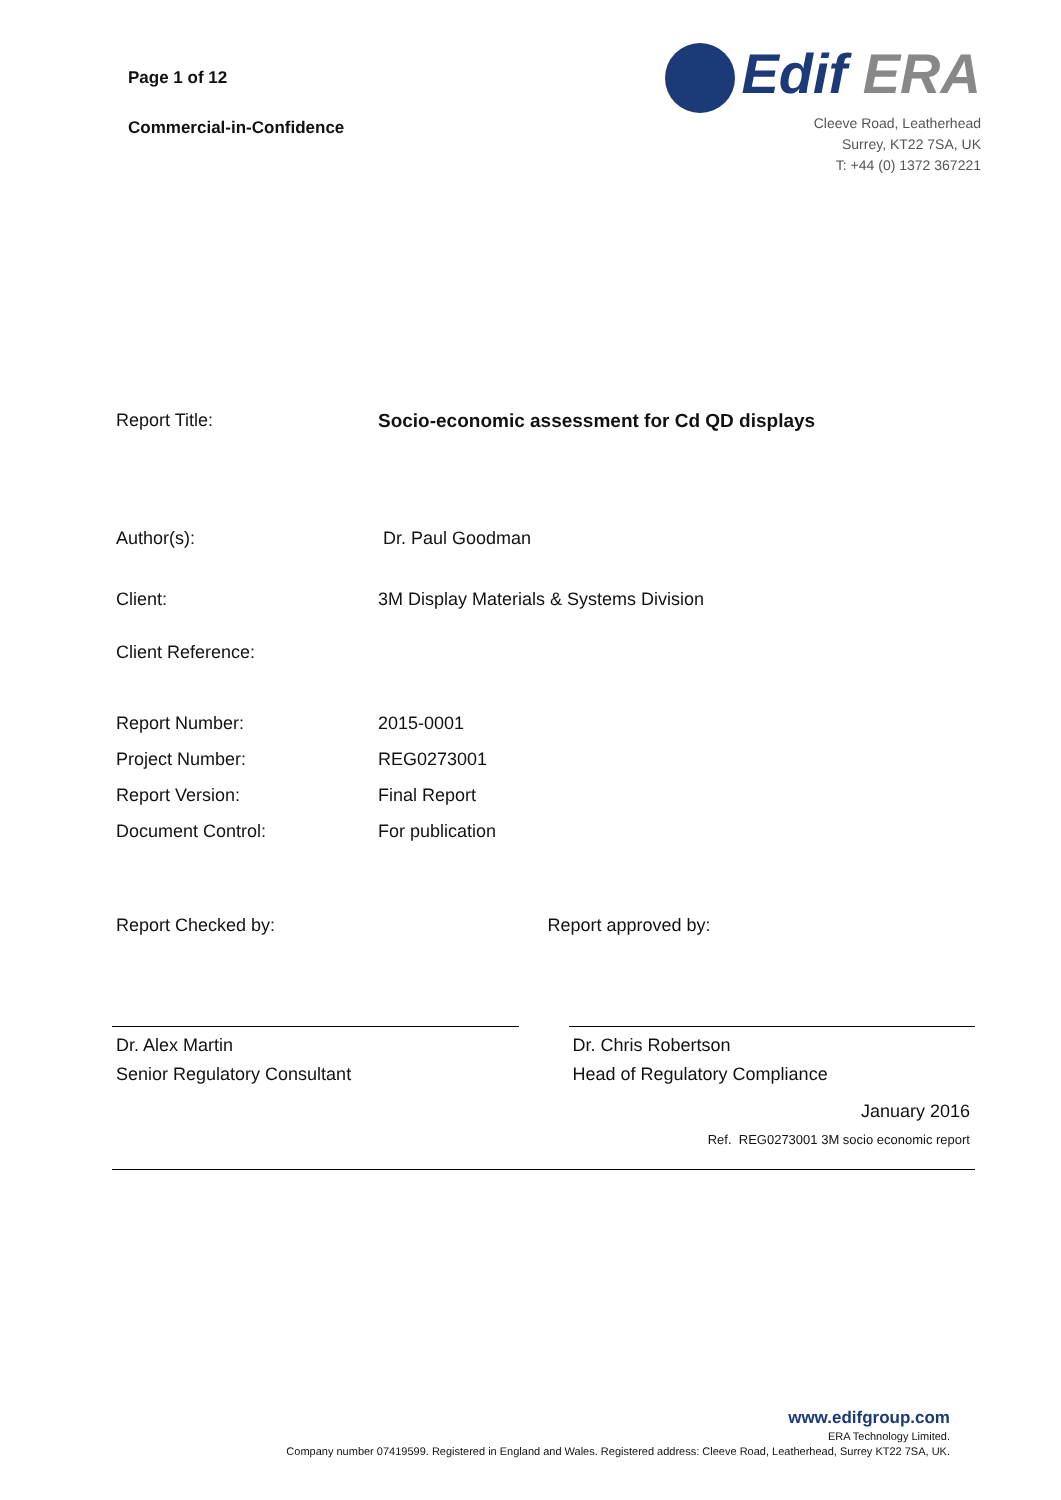Page 1 of 12
Commercial-in-Confidence
Edif ERA
Cleeve Road, Leatherhead
Surrey, KT22 7SA, UK
T: +44 (0) 1372 367221
Report Title: Socio-economic assessment for Cd QD displays
Author(s): Dr. Paul Goodman
Client: 3M Display Materials & Systems Division
Client Reference:
Report Number:
Project Number:
Report Version:
Document Control:
2015-0001
REG0273001
Final Report
For publication
Report Checked by: Report approved by:
Dr. Alex Martin
Senior Regulatory Consultant
Dr. Chris Robertson
Head of Regulatory Compliance
January 2016
Ref. REG0273001 3M socio economic report
www.edifgroup.com
ERA Technology Limited.
Company number 07419599. Registered in England and Wales. Registered address: Cleeve Road, Leatherhead, Surrey KT22 7SA, UK.